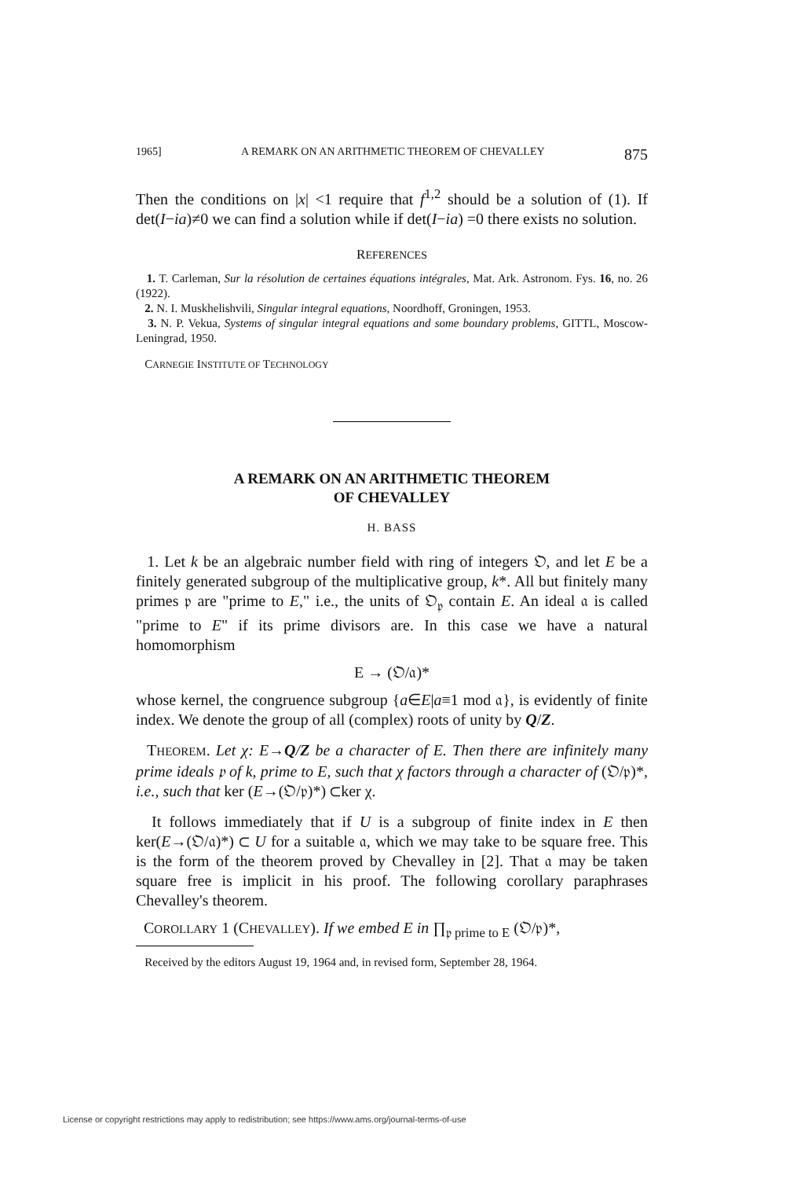1965] A REMARK ON AN ARITHMETIC THEOREM OF CHEVALLEY 875
Then the conditions on |x| <1 require that f<sup>1,2</sup> should be a solution of (1). If det(I−ia)≠0 we can find a solution while if det(I−ia) =0 there exists no solution.
REFERENCES
1. T. Carleman, Sur la résolution de certaines équations intégrales, Mat. Ark. Astronom. Fys. 16, no. 26 (1922).
2. N. I. Muskhelishvili, Singular integral equations, Noordhoff, Groningen, 1953.
3. N. P. Vekua, Systems of singular integral equations and some boundary problems, GITTL, Moscow-Leningrad, 1950.
CARNEGIE INSTITUTE OF TECHNOLOGY
A REMARK ON AN ARITHMETIC THEOREM
OF CHEVALLEY
H. BASS
1. Let k be an algebraic number field with ring of integers 𝔒, and let E be a finitely generated subgroup of the multiplicative group, k*. All but finitely many primes 𝔭 are "prime to E," i.e., the units of 𝔒<sub>𝔭</sub> contain E. An ideal 𝔞 is called "prime to E" if its prime divisors are. In this case we have a natural homomorphism
E → (𝔒/𝔞)*
whose kernel, the congruence subgroup {a∈E|a≡1 mod 𝔞}, is evidently of finite index. We denote the group of all (complex) roots of unity by Q/Z.
THEOREM. Let χ: E→Q/Z be a character of E. Then there are infinitely many prime ideals 𝔭 of k, prime to E, such that χ factors through a character of (𝔒/𝔭)*, i.e., such that ker (E→(𝔒/𝔭)*) ⊂ker χ.
It follows immediately that if U is a subgroup of finite index in E then ker(E→(𝔒/𝔞)*) ⊂ U for a suitable 𝔞, which we may take to be square free. This is the form of the theorem proved by Chevalley in [2]. That 𝔞 may be taken square free is implicit in his proof. The following corollary paraphrases Chevalley's theorem.
COROLLARY 1 (CHEVALLEY). If we embed E in ∏<sub>𝔭 prime to E</sub> (𝔒/𝔭)*,
Received by the editors August 19, 1964 and, in revised form, September 28, 1964.
License or copyright restrictions may apply to redistribution; see https://www.ams.org/journal-terms-of-use